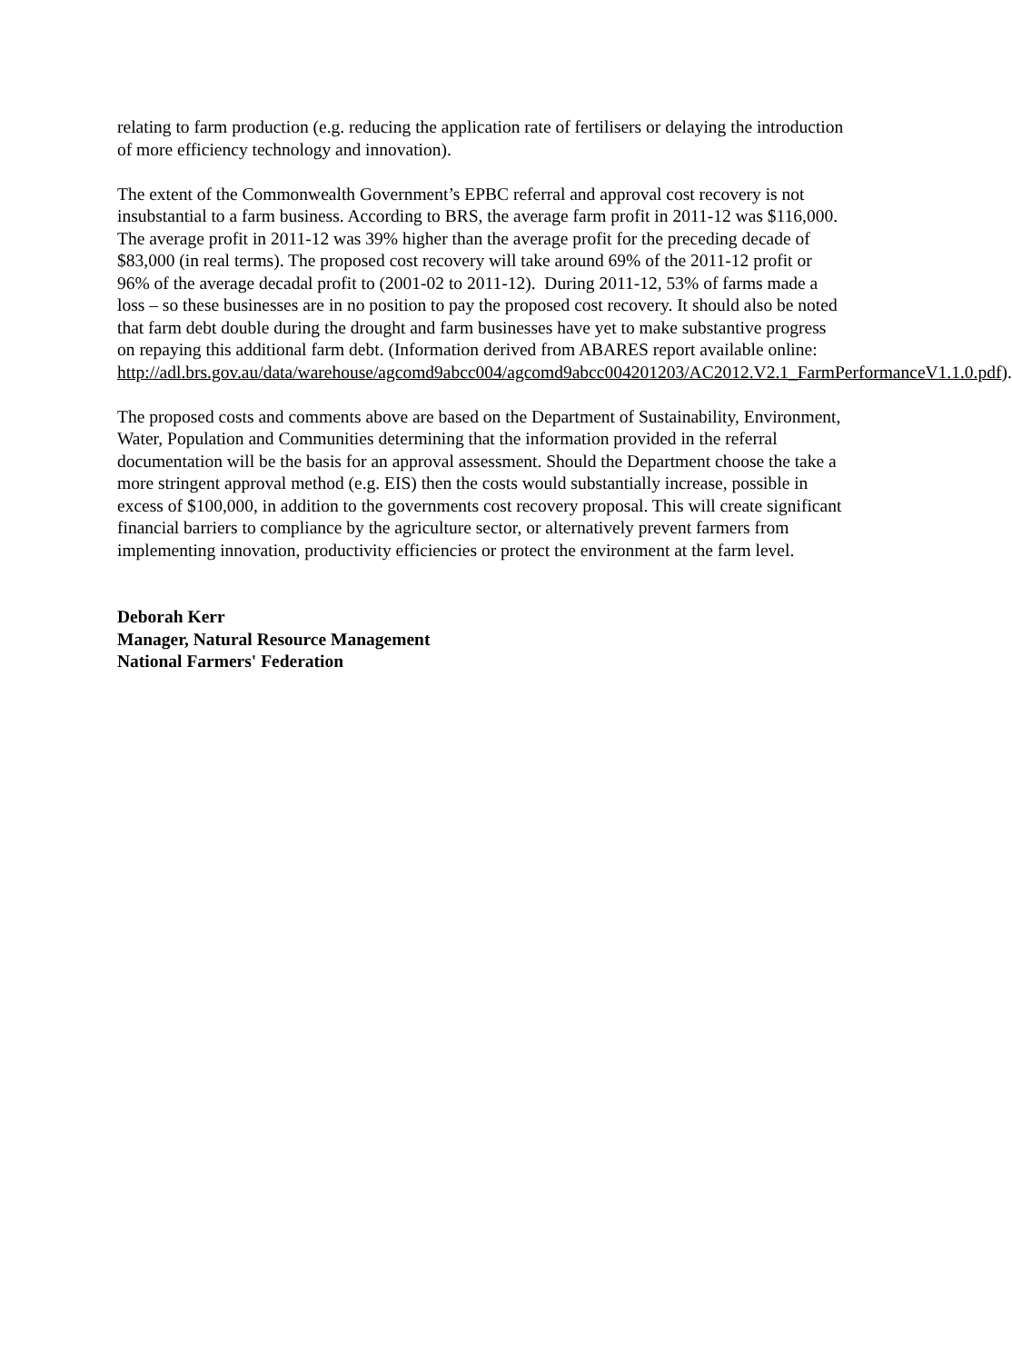relating to farm production (e.g. reducing the application rate of fertilisers or delaying the introduction of more efficiency technology and innovation).
The extent of the Commonwealth Government’s EPBC referral and approval cost recovery is not insubstantial to a farm business. According to BRS, the average farm profit in 2011-12 was $116,000. The average profit in 2011-12 was 39% higher than the average profit for the preceding decade of $83,000 (in real terms). The proposed cost recovery will take around 69% of the 2011-12 profit or 96% of the average decadal profit to (2001-02 to 2011-12). During 2011-12, 53% of farms made a loss – so these businesses are in no position to pay the proposed cost recovery. It should also be noted that farm debt double during the drought and farm businesses have yet to make substantive progress on repaying this additional farm debt. (Information derived from ABARES report available online: http://adl.brs.gov.au/data/warehouse/agcomd9abcc004/agcomd9abcc004201203/AC2012.V2.1_FarmPerformanceV1.1.0.pdf).
The proposed costs and comments above are based on the Department of Sustainability, Environment, Water, Population and Communities determining that the information provided in the referral documentation will be the basis for an approval assessment. Should the Department choose the take a more stringent approval method (e.g. EIS) then the costs would substantially increase, possible in excess of $100,000, in addition to the governments cost recovery proposal. This will create significant financial barriers to compliance by the agriculture sector, or alternatively prevent farmers from implementing innovation, productivity efficiencies or protect the environment at the farm level.
Deborah Kerr
Manager, Natural Resource Management
National Farmers' Federation